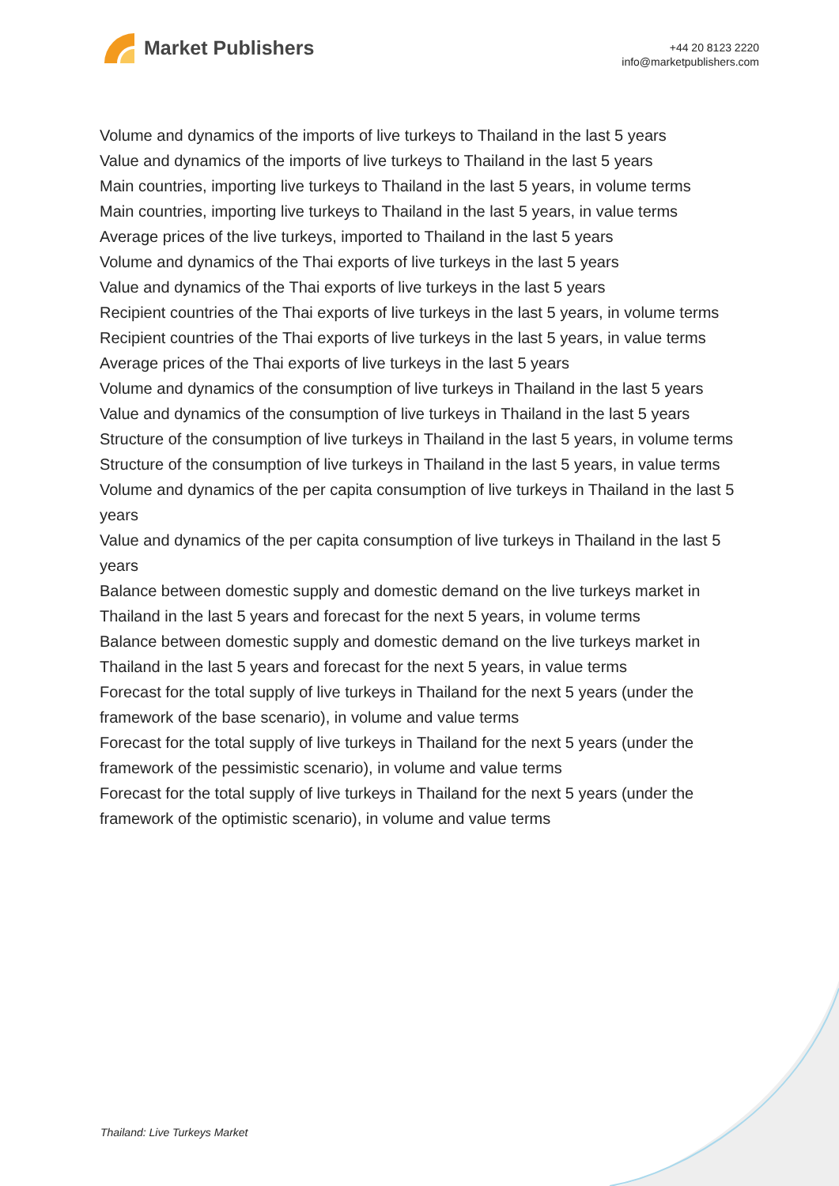Market Publishers
+44 20 8123 2220
info@marketpublishers.com
Volume and dynamics of the imports of live turkeys to Thailand in the last 5 years
Value and dynamics of the imports of live turkeys to Thailand in the last 5 years
Main countries, importing live turkeys to Thailand in the last 5 years, in volume terms
Main countries, importing live turkeys to Thailand in the last 5 years, in value terms
Average prices of the live turkeys, imported to Thailand in the last 5 years
Volume and dynamics of the Thai exports of live turkeys in the last 5 years
Value and dynamics of the Thai exports of live turkeys in the last 5 years
Recipient countries of the Thai exports of live turkeys in the last 5 years, in volume terms
Recipient countries of the Thai exports of live turkeys in the last 5 years, in value terms
Average prices of the Thai exports of live turkeys in the last 5 years
Volume and dynamics of the consumption of live turkeys in Thailand in the last 5 years
Value and dynamics of the consumption of live turkeys in Thailand in the last 5 years
Structure of the consumption of live turkeys in Thailand in the last 5 years, in volume terms
Structure of the consumption of live turkeys in Thailand in the last 5 years, in value terms
Volume and dynamics of the per capita consumption of live turkeys in Thailand in the last 5 years
Value and dynamics of the per capita consumption of live turkeys in Thailand in the last 5 years
Balance between domestic supply and domestic demand on the live turkeys market in Thailand in the last 5 years and forecast for the next 5 years, in volume terms
Balance between domestic supply and domestic demand on the live turkeys market in Thailand in the last 5 years and forecast for the next 5 years, in value terms
Forecast for the total supply of live turkeys in Thailand for the next 5 years (under the framework of the base scenario), in volume and value terms
Forecast for the total supply of live turkeys in Thailand for the next 5 years (under the framework of the pessimistic scenario), in volume and value terms
Forecast for the total supply of live turkeys in Thailand for the next 5 years (under the framework of the optimistic scenario), in volume and value terms
Thailand: Live Turkeys Market